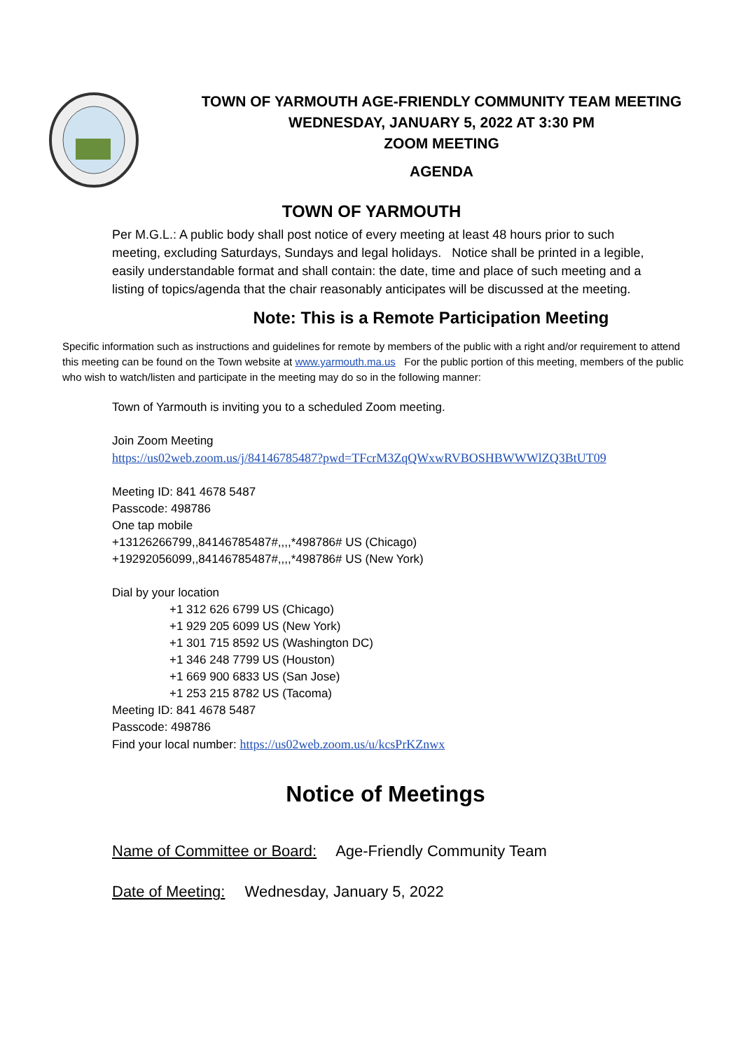TOWN OF YARMOUTH AGE-FRIENDLY COMMUNITY TEAM MEETING
WEDNESDAY, JANUARY 5, 2022 AT 3:30 PM
ZOOM MEETING
AGENDA
TOWN OF YARMOUTH
Per M.G.L.: A public body shall post notice of every meeting at least 48 hours prior to such meeting, excluding Saturdays, Sundays and legal holidays. Notice shall be printed in a legible, easily understandable format and shall contain: the date, time and place of such meeting and a listing of topics/agenda that the chair reasonably anticipates will be discussed at the meeting.
Note: This is a Remote Participation Meeting
Specific information such as instructions and guidelines for remote by members of the public with a right and/or requirement to attend this meeting can be found on the Town website at www.yarmouth.ma.us For the public portion of this meeting, members of the public who wish to watch/listen and participate in the meeting may do so in the following manner:
Town of Yarmouth is inviting you to a scheduled Zoom meeting.
Join Zoom Meeting
https://us02web.zoom.us/j/84146785487?pwd=TFcrM3ZqQWxwRVBOSHBWWWlZQ3BtUT09
Meeting ID: 841 4678 5487
Passcode: 498786
One tap mobile
+13126266799,,84146785487#,,,,*498786# US (Chicago)
+19292056099,,84146785487#,,,,*498786# US (New York)
Dial by your location
+1 312 626 6799 US (Chicago)
+1 929 205 6099 US (New York)
+1 301 715 8592 US (Washington DC)
+1 346 248 7799 US (Houston)
+1 669 900 6833 US (San Jose)
+1 253 215 8782 US (Tacoma)
Meeting ID: 841 4678 5487
Passcode: 498786
Find your local number: https://us02web.zoom.us/u/kcsPrKZnwx
Notice of Meetings
Name of Committee or Board: Age-Friendly Community Team
Date of Meeting: Wednesday, January 5, 2022